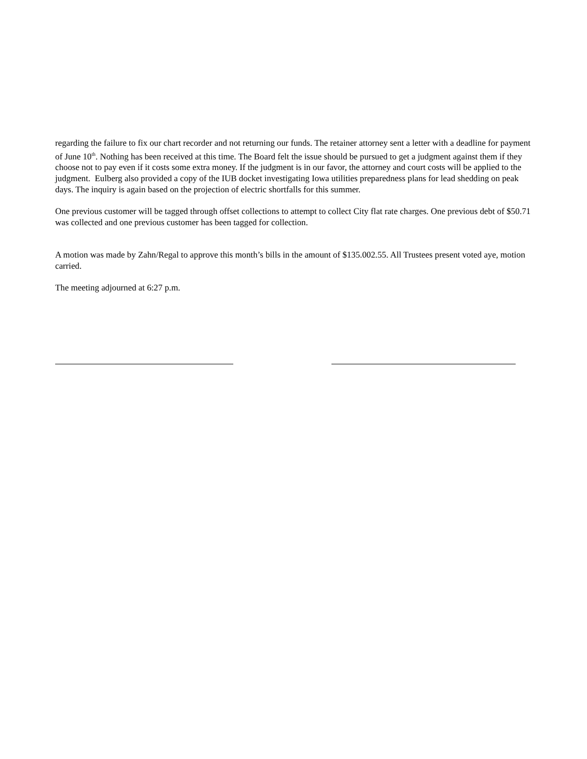regarding the failure to fix our chart recorder and not returning our funds. The retainer attorney sent a letter with a deadline for payment of June 10<sup>th</sup>. Nothing has been received at this time. The Board felt the issue should be pursued to get a judgment against them if they choose not to pay even if it costs some extra money. If the judgment is in our favor, the attorney and court costs will be applied to the judgment. Eulberg also provided a copy of the IUB docket investigating Iowa utilities preparedness plans for lead shedding on peak days. The inquiry is again based on the projection of electric shortfalls for this summer.
One previous customer will be tagged through offset collections to attempt to collect City flat rate charges. One previous debt of $50.71 was collected and one previous customer has been tagged for collection.
A motion was made by Zahn/Regal to approve this month’s bills in the amount of $135.002.55. All Trustees present voted aye, motion carried.
The meeting adjourned at 6:27 p.m.